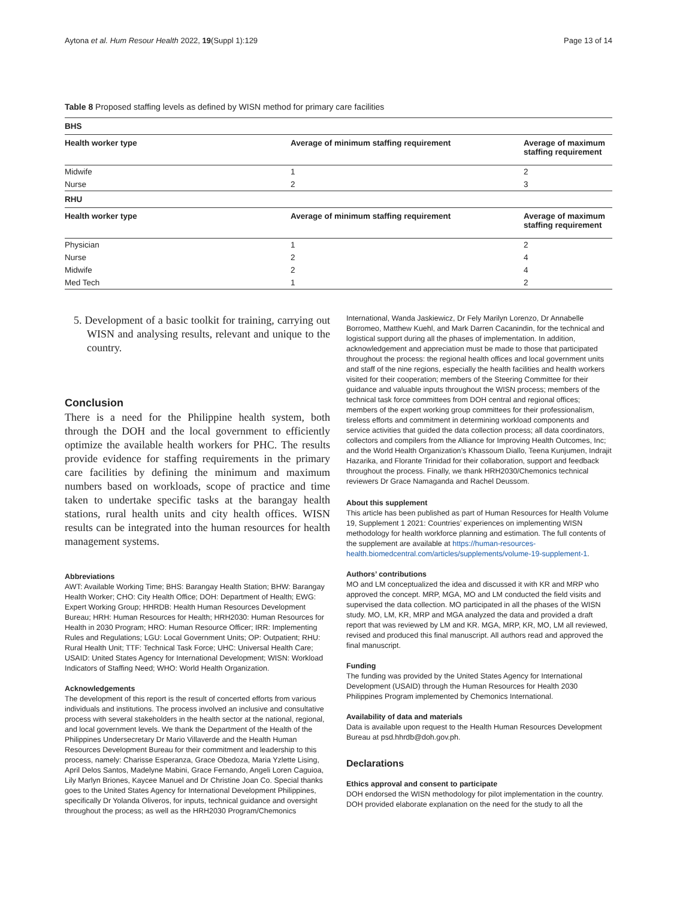Aytona et al. Hum Resour Health 2022, 19(Suppl 1):129 Page 13 of 14
Table 8 Proposed staffing levels as defined by WISN method for primary care facilities
| BHS | | |
| Health worker type | Average of minimum staffing requirement | Average of maximum staffing requirement |
| Midwife | 1 | 2 |
| Nurse | 2 | 3 |
| RHU | | |
| Health worker type | Average of minimum staffing requirement | Average of maximum staffing requirement |
| Physician | 1 | 2 |
| Nurse | 2 | 4 |
| Midwife | 2 | 4 |
| Med Tech | 1 | 2 |
5. Development of a basic toolkit for training, carrying out WISN and analysing results, relevant and unique to the country.
Conclusion
There is a need for the Philippine health system, both through the DOH and the local government to efficiently optimize the available health workers for PHC. The results provide evidence for staffing requirements in the primary care facilities by defining the minimum and maximum numbers based on workloads, scope of practice and time taken to undertake specific tasks at the barangay health stations, rural health units and city health offices. WISN results can be integrated into the human resources for health management systems.
Abbreviations
AWT: Available Working Time; BHS: Barangay Health Station; BHW: Barangay Health Worker; CHO: City Health Office; DOH: Department of Health; EWG: Expert Working Group; HHRDB: Health Human Resources Development Bureau; HRH: Human Resources for Health; HRH2030: Human Resources for Health in 2030 Program; HRO: Human Resource Officer; IRR: Implementing Rules and Regulations; LGU: Local Government Units; OP: Outpatient; RHU: Rural Health Unit; TTF: Technical Task Force; UHC: Universal Health Care; USAID: United States Agency for International Development; WISN: Workload Indicators of Staffing Need; WHO: World Health Organization.
Acknowledgements
The development of this report is the result of concerted efforts from various individuals and institutions. The process involved an inclusive and consultative process with several stakeholders in the health sector at the national, regional, and local government levels. We thank the Department of the Health of the Philippines Undersecretary Dr Mario Villaverde and the Health Human Resources Development Bureau for their commitment and leadership to this process, namely: Charisse Esperanza, Grace Obedoza, Maria Yzlette Lising, April Delos Santos, Madelyne Mabini, Grace Fernando, Angeli Loren Caguioa, Lily Marlyn Briones, Kaycee Manuel and Dr Christine Joan Co. Special thanks goes to the United States Agency for International Development Philippines, specifically Dr Yolanda Oliveros, for inputs, technical guidance and oversight throughout the process; as well as the HRH2030 Program/Chemonics
International, Wanda Jaskiewicz, Dr Fely Marilyn Lorenzo, Dr Annabelle Borromeo, Matthew Kuehl, and Mark Darren Cacanindin, for the technical and logistical support during all the phases of implementation. In addition, acknowledgement and appreciation must be made to those that participated throughout the process: the regional health offices and local government units and staff of the nine regions, especially the health facilities and health workers visited for their cooperation; members of the Steering Committee for their guidance and valuable inputs throughout the WISN process; members of the technical task force committees from DOH central and regional offices; members of the expert working group committees for their professionalism, tireless efforts and commitment in determining workload components and service activities that guided the data collection process; all data coordinators, collectors and compilers from the Alliance for Improving Health Outcomes, Inc; and the World Health Organization’s Khassoum Diallo, Teena Kunjumen, Indrajit Hazarika, and Florante Trinidad for their collaboration, support and feedback throughout the process. Finally, we thank HRH2030/Chemonics technical reviewers Dr Grace Namaganda and Rachel Deussom.
About this supplement
This article has been published as part of Human Resources for Health Volume 19, Supplement 1 2021: Countries’ experiences on implementing WISN methodology for health workforce planning and estimation. The full contents of the supplement are available at https://human-resources-health.biomedcentral.com/articles/supplements/volume-19-supplement-1.
Authors’ contributions
MO and LM conceptualized the idea and discussed it with KR and MRP who approved the concept. MRP, MGA, MO and LM conducted the field visits and supervised the data collection. MO participated in all the phases of the WISN study. MO, LM, KR, MRP and MGA analyzed the data and provided a draft report that was reviewed by LM and KR. MGA, MRP, KR, MO, LM all reviewed, revised and produced this final manuscript. All authors read and approved the final manuscript.
Funding
The funding was provided by the United States Agency for International Development (USAID) through the Human Resources for Health 2030 Philippines Program implemented by Chemonics International.
Availability of data and materials
Data is available upon request to the Health Human Resources Development Bureau at psd.hhrdb@doh.gov.ph.
Declarations
Ethics approval and consent to participate
DOH endorsed the WISN methodology for pilot implementation in the country. DOH provided elaborate explanation on the need for the study to all the